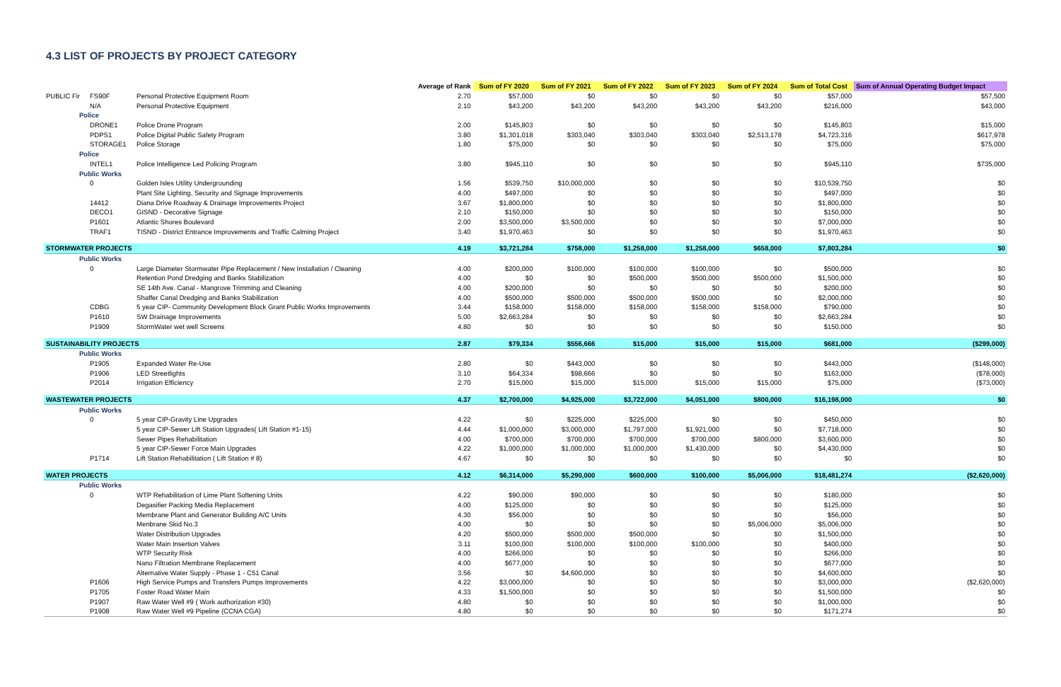4.3 LIST OF PROJECTS BY PROJECT CATEGORY
| | | | Average of Rank | Sum of FY 2020 | Sum of FY 2021 | Sum of FY 2022 | Sum of FY 2023 | Sum of FY 2024 | Sum of Total Cost | Sum of Annual Operating Budget Impact |
| --- | --- | --- | --- | --- | --- | --- | --- | --- | --- | --- |
| PUBLIC Fir | FS90F | Personal Protective Equipment Room | 2.70 | $57,000 | $0 | $0 | $0 | $0 | $57,000 | $57,500 |
| | N/A | Personal Protective Equipment | 2.10 | $43,200 | $43,200 | $43,200 | $43,200 | $43,200 | $216,000 | $43,000 |
| Police | | | | | | | | | | |
| | DRONE1 | Police Drone Program | 2.00 | $145,803 | $0 | $0 | $0 | $0 | $145,803 | $15,000 |
| | PDPS1 | Police Digital Public Safety Program | 3.80 | $1,301,018 | $303,040 | $303,040 | $303,040 | $2,513,178 | $4,723,316 | $617,978 |
| | STORAGE1 | Police Storage | 1.80 | $75,000 | $0 | $0 | $0 | $0 | $75,000 | $75,000 |
| Police | | | | | | | | | | |
| | INTEL1 | Police Intelligence Led Policing Program | 3.80 | $945,110 | $0 | $0 | $0 | $0 | $945,110 | $735,000 |
| Public Works | | | | | | | | | | |
| | 0 | Golden Isles Utility Undergrounding | 1.56 | $539,750 | $10,000,000 | $0 | $0 | $0 | $10,539,750 | $0 |
| | | Plant Site Lighting, Security and Signage Improvements | 4.00 | $497,000 | $0 | $0 | $0 | $0 | $497,000 | $0 |
| | 14412 | Diana Drive Roadway & Drainage Improvements Project | 3.67 | $1,800,000 | $0 | $0 | $0 | $0 | $1,800,000 | $0 |
| | DECO1 | GISND - Decorative Signage | 2.10 | $150,000 | $0 | $0 | $0 | $0 | $150,000 | $0 |
| | P1601 | Atlantic Shores Boulevard | 2.00 | $3,500,000 | $3,500,000 | $0 | $0 | $0 | $7,000,000 | $0 |
| | TRAF1 | TISND - District Entrance Improvements and Traffic Calming Project | 3.40 | $1,970,463 | $0 | $0 | $0 | $0 | $1,970,463 | $0 |
| STORMWATER PROJECTS | | | 4.19 | $3,721,284 | $758,000 | $1,258,000 | $1,258,000 | $658,000 | $7,803,284 | $0 |
| Public Works | | | | | | | | | | |
| | 0 | Large Diameter Stormwater Pipe Replacement / New Installation / Cleaning | 4.00 | $200,000 | $100,000 | $100,000 | $100,000 | $0 | $500,000 | $0 |
| | | Retention Pond Dredging and Banks Stabilization | 4.00 | $0 | $0 | $500,000 | $500,000 | $500,000 | $1,500,000 | $0 |
| | | SE 14th Ave. Canal - Mangrove Trimming and Cleaning | 4.00 | $200,000 | $0 | $0 | $0 | $0 | $200,000 | $0 |
| | | Shaffer Canal Dredging and Banks Stabilization | 4.00 | $500,000 | $500,000 | $500,000 | $500,000 | $0 | $2,000,000 | $0 |
| | CDBG | 5 year CIP- Community Development Block Grant Public Works Improvements | 3.44 | $158,000 | $158,000 | $158,000 | $158,000 | $158,000 | $790,000 | $0 |
| | P1610 | SW Drainage Improvements | 5.00 | $2,663,284 | $0 | $0 | $0 | $0 | $2,663,284 | $0 |
| | P1909 | StormWater wet well Screens | 4.80 | $0 | $0 | $0 | $0 | $0 | $150,000 | $0 |
| SUSTAINABILITY PROJECTS | | | 2.87 | $79,334 | $556,666 | $15,000 | $15,000 | $15,000 | $681,000 | ($299,000) |
| Public Works | | | | | | | | | | |
| | P1905 | Expanded Water Re-Use | 2.80 | $0 | $443,000 | $0 | $0 | $0 | $443,000 | ($148,000) |
| | P1906 | LED Streetlights | 3.10 | $64,334 | $98,666 | $0 | $0 | $0 | $163,000 | ($78,000) |
| | P2014 | Irrigation Efficiency | 2.70 | $15,000 | $15,000 | $15,000 | $15,000 | $15,000 | $75,000 | ($73,000) |
| WASTEWATER PROJECTS | | | 4.37 | $2,700,000 | $4,925,000 | $3,722,000 | $4,051,000 | $800,000 | $16,198,000 | $0 |
| Public Works | | | | | | | | | | |
| | 0 | 5 year CIP-Gravity Line Upgrades | 4.22 | $0 | $225,000 | $225,000 | $0 | $0 | $450,000 | $0 |
| | | 5 year CIP-Sewer Lift Station Upgrades( Lift Station #1-15) | 4.44 | $1,000,000 | $3,000,000 | $1,797,000 | $1,921,000 | $0 | $7,718,000 | $0 |
| | | Sewer Pipes Rehabilitation | 4.00 | $700,000 | $700,000 | $700,000 | $700,000 | $800,000 | $3,600,000 | $0 |
| | | 5 year CIP-Sewer Force Main Upgrades | 4.22 | $1,000,000 | $1,000,000 | $1,000,000 | $1,430,000 | $0 | $4,430,000 | $0 |
| | P1714 | Lift Station Rehabilitation ( Lift Station # 8) | 4.67 | $0 | $0 | $0 | $0 | $0 | $0 | $0 |
| WATER PROJECTS | | | 4.12 | $6,314,000 | $5,290,000 | $600,000 | $100,000 | $5,006,000 | $18,481,274 | ($2,620,000) |
| Public Works | | | | | | | | | | |
| | 0 | WTP Rehabilitation of Lime Plant Softening Units | 4.22 | $90,000 | $90,000 | $0 | $0 | $0 | $180,000 | $0 |
| | | Degasifier Packing Media Replacement | 4.00 | $125,000 | $0 | $0 | $0 | $0 | $125,000 | $0 |
| | | Membrane Plant and Generator Building A/C Units | 4.30 | $56,000 | $0 | $0 | $0 | $0 | $56,000 | $0 |
| | | Menbrane Skid No.3 | 4.00 | $0 | $0 | $0 | $0 | $5,006,000 | $5,006,000 | $0 |
| | | Water Distribution Upgrades | 4.20 | $500,000 | $500,000 | $500,000 | $0 | $0 | $1,500,000 | $0 |
| | | Water Main Insertion Valves | 3.11 | $100,000 | $100,000 | $100,000 | $100,000 | $0 | $400,000 | $0 |
| | | WTP Security Risk | 4.00 | $266,000 | $0 | $0 | $0 | $0 | $266,000 | $0 |
| | | Nano Filtration Membrane Replacement | 4.00 | $677,000 | $0 | $0 | $0 | $0 | $677,000 | $0 |
| | | Alternative Water Supply - Phase 1 - C51 Canal | 3.56 | $0 | $4,600,000 | $0 | $0 | $0 | $4,600,000 | $0 |
| | P1606 | High Service Pumps and Transfers Pumps Improvements | 4.22 | $3,000,000 | $0 | $0 | $0 | $0 | $3,000,000 | ($2,620,000) |
| | P1705 | Foster Road Water Main | 4.33 | $1,500,000 | $0 | $0 | $0 | $0 | $1,500,000 | $0 |
| | P1907 | Raw Water Well #9 ( Work authorization #30) | 4.80 | $0 | $0 | $0 | $0 | $0 | $1,000,000 | $0 |
| | P1908 | Raw Water Well #9 Pipeline (CCNA CGA) | 4.80 | $0 | $0 | $0 | $0 | $0 | $171,274 | $0 |